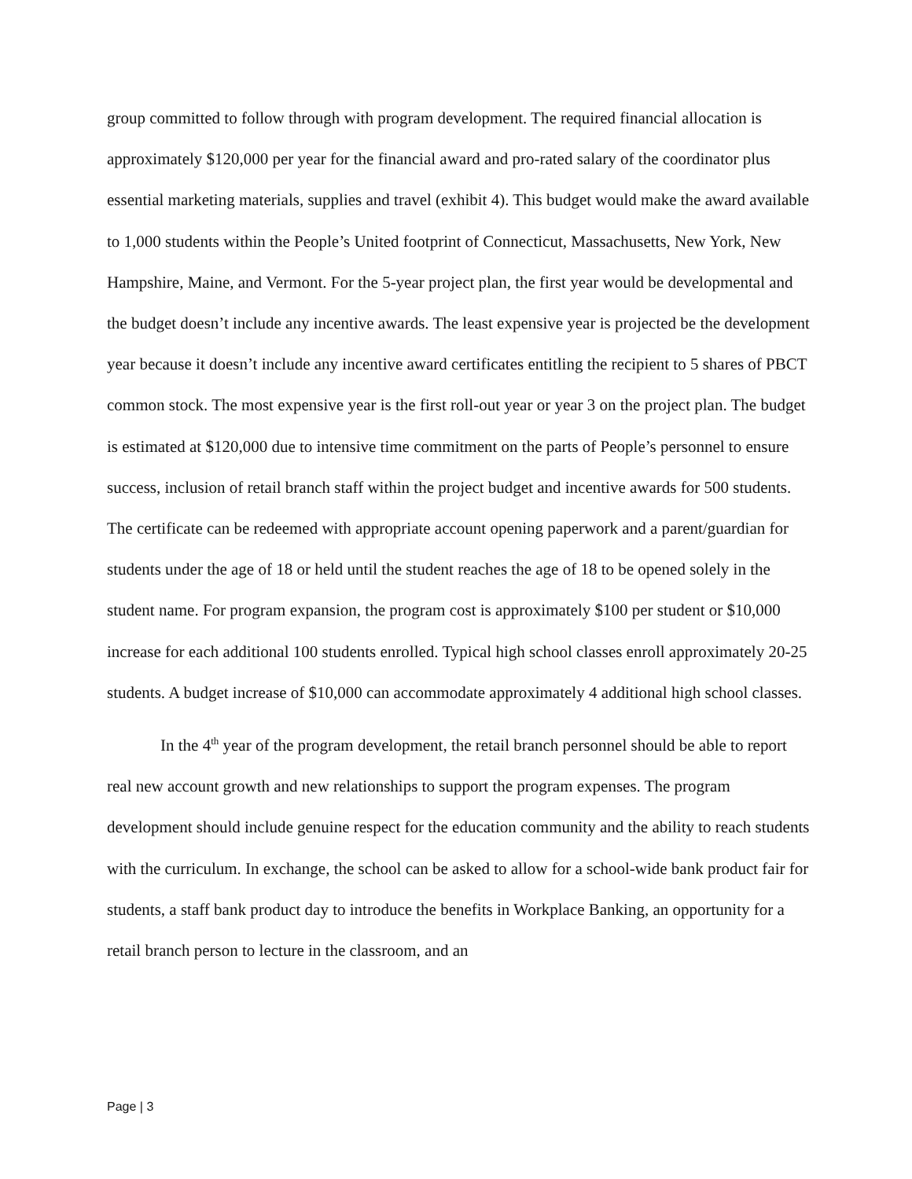group committed to follow through with program development. The required financial allocation is approximately $120,000 per year for the financial award and pro-rated salary of the coordinator plus essential marketing materials, supplies and travel (exhibit 4). This budget would make the award available to 1,000 students within the People’s United footprint of Connecticut, Massachusetts, New York, New Hampshire, Maine, and Vermont. For the 5-year project plan, the first year would be developmental and the budget doesn’t include any incentive awards. The least expensive year is projected be the development year because it doesn’t include any incentive award certificates entitling the recipient to 5 shares of PBCT common stock. The most expensive year is the first roll-out year or year 3 on the project plan. The budget is estimated at $120,000 due to intensive time commitment on the parts of People’s personnel to ensure success, inclusion of retail branch staff within the project budget and incentive awards for 500 students. The certificate can be redeemed with appropriate account opening paperwork and a parent/guardian for students under the age of 18 or held until the student reaches the age of 18 to be opened solely in the student name. For program expansion, the program cost is approximately $100 per student or $10,000 increase for each additional 100 students enrolled. Typical high school classes enroll approximately 20-25 students. A budget increase of $10,000 can accommodate approximately 4 additional high school classes.
In the 4<sup>th</sup> year of the program development, the retail branch personnel should be able to report real new account growth and new relationships to support the program expenses. The program development should include genuine respect for the education community and the ability to reach students with the curriculum. In exchange, the school can be asked to allow for a school-wide bank product fair for students, a staff bank product day to introduce the benefits in Workplace Banking, an opportunity for a retail branch person to lecture in the classroom, and an
Page | 3